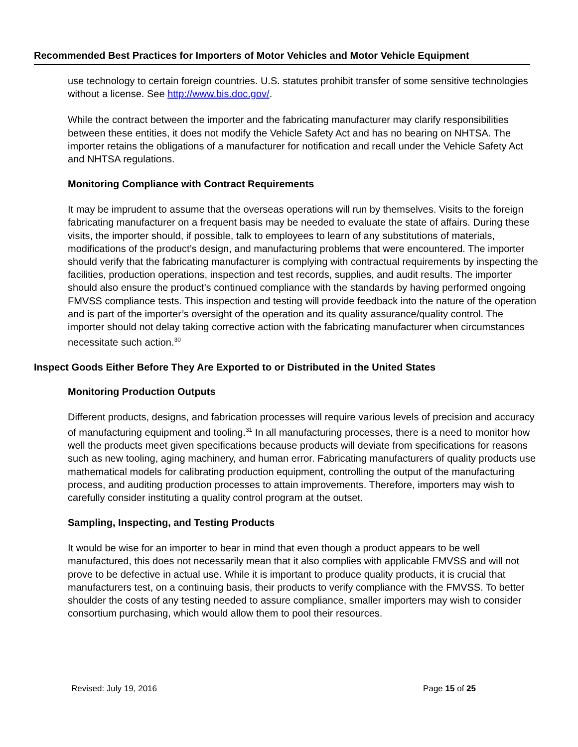Recommended Best Practices for Importers of Motor Vehicles and Motor Vehicle Equipment
use technology to certain foreign countries. U.S. statutes prohibit transfer of some sensitive technologies without a license. See http://www.bis.doc.gov/.
While the contract between the importer and the fabricating manufacturer may clarify responsibilities between these entities, it does not modify the Vehicle Safety Act and has no bearing on NHTSA. The importer retains the obligations of a manufacturer for notification and recall under the Vehicle Safety Act and NHTSA regulations.
Monitoring Compliance with Contract Requirements
It may be imprudent to assume that the overseas operations will run by themselves. Visits to the foreign fabricating manufacturer on a frequent basis may be needed to evaluate the state of affairs. During these visits, the importer should, if possible, talk to employees to learn of any substitutions of materials, modifications of the product’s design, and manufacturing problems that were encountered. The importer should verify that the fabricating manufacturer is complying with contractual requirements by inspecting the facilities, production operations, inspection and test records, supplies, and audit results. The importer should also ensure the product’s continued compliance with the standards by having performed ongoing FMVSS compliance tests. This inspection and testing will provide feedback into the nature of the operation and is part of the importer’s oversight of the operation and its quality assurance/quality control. The importer should not delay taking corrective action with the fabricating manufacturer when circumstances necessitate such action.<sup>30</sup>
Inspect Goods Either Before They Are Exported to or Distributed in the United States
Monitoring Production Outputs
Different products, designs, and fabrication processes will require various levels of precision and accuracy of manufacturing equipment and tooling.<sup>31</sup> In all manufacturing processes, there is a need to monitor how well the products meet given specifications because products will deviate from specifications for reasons such as new tooling, aging machinery, and human error. Fabricating manufacturers of quality products use mathematical models for calibrating production equipment, controlling the output of the manufacturing process, and auditing production processes to attain improvements. Therefore, importers may wish to carefully consider instituting a quality control program at the outset.
Sampling, Inspecting, and Testing Products
It would be wise for an importer to bear in mind that even though a product appears to be well manufactured, this does not necessarily mean that it also complies with applicable FMVSS and will not prove to be defective in actual use. While it is important to produce quality products, it is crucial that manufacturers test, on a continuing basis, their products to verify compliance with the FMVSS. To better shoulder the costs of any testing needed to assure compliance, smaller importers may wish to consider consortium purchasing, which would allow them to pool their resources.
Revised: July 19, 2016 Page 15 of 25